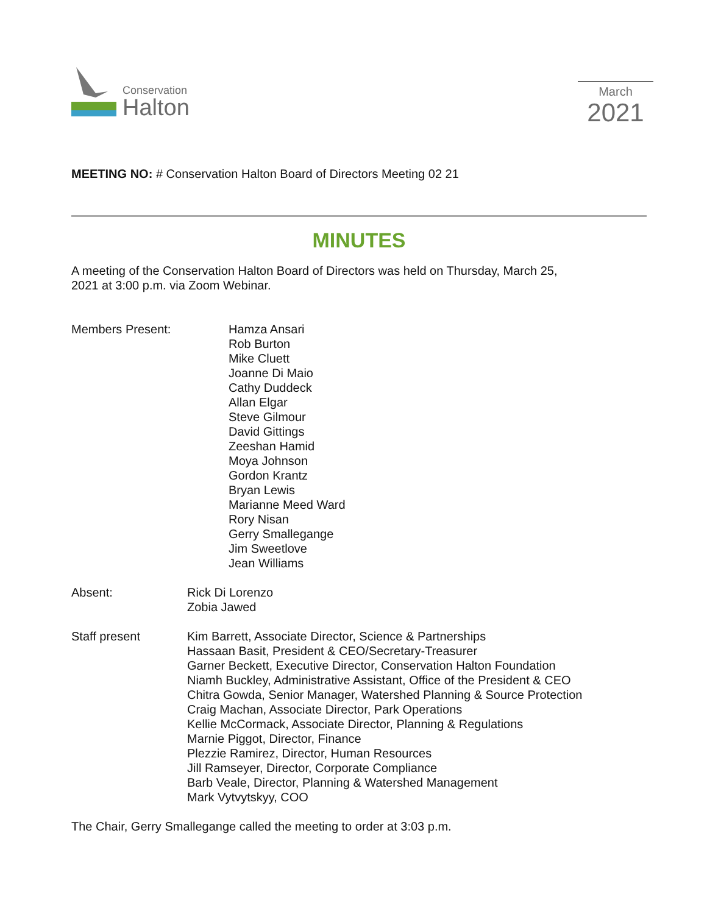Conservation
Halton
March
2021
MEETING NO: # Conservation Halton Board of Directors Meeting 02 21
MINUTES
A meeting of the Conservation Halton Board of Directors was held on Thursday, March 25,
2021 at 3:00 p.m. via Zoom Webinar.
Members Present: Hamza Ansari
Rob Burton
Mike Cluett
Joanne Di Maio
Cathy Duddeck
Allan Elgar
Steve Gilmour
David Gittings
Zeeshan Hamid
Moya Johnson
Gordon Krantz
Bryan Lewis
Marianne Meed Ward
Rory Nisan
Gerry Smallegange
Jim Sweetlove
Jean Williams
Absent: Rick Di Lorenzo
Zobia Jawed
Staff present Kim Barrett, Associate Director, Science & Partnerships
Hassaan Basit, President & CEO/Secretary-Treasurer
Garner Beckett, Executive Director, Conservation Halton Foundation
Niamh Buckley, Administrative Assistant, Office of the President & CEO
Chitra Gowda, Senior Manager, Watershed Planning & Source Protection
Craig Machan, Associate Director, Park Operations
Kellie McCormack, Associate Director, Planning & Regulations
Marnie Piggot, Director, Finance
Plezzie Ramirez, Director, Human Resources
Jill Ramseyer, Director, Corporate Compliance
Barb Veale, Director, Planning & Watershed Management
Mark Vytvytskyy, COO
The Chair, Gerry Smallegange called the meeting to order at 3:03 p.m.